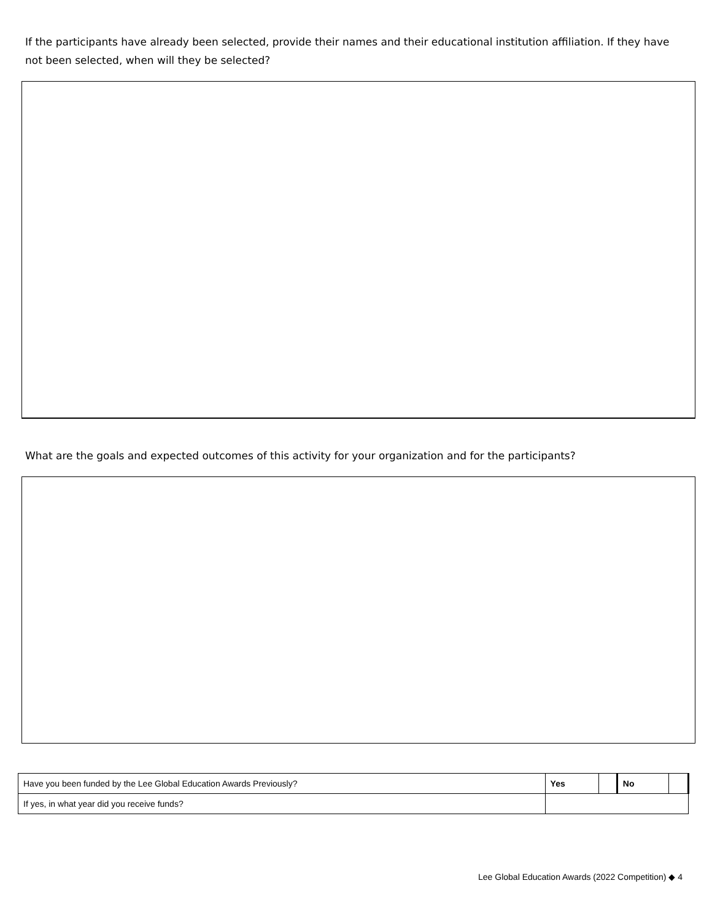If the participants have already been selected, provide their names and their educational institution affiliation. If they have not been selected, when will they be selected?
What are the goals and expected outcomes of this activity for your organization and for the participants?
| Have you been funded by the Lee Global Education Awards Previously? | Yes | | No | |
| If yes, in what year did you receive funds? | | | | |
Lee Global Education Awards (2022 Competition) ◆ 4